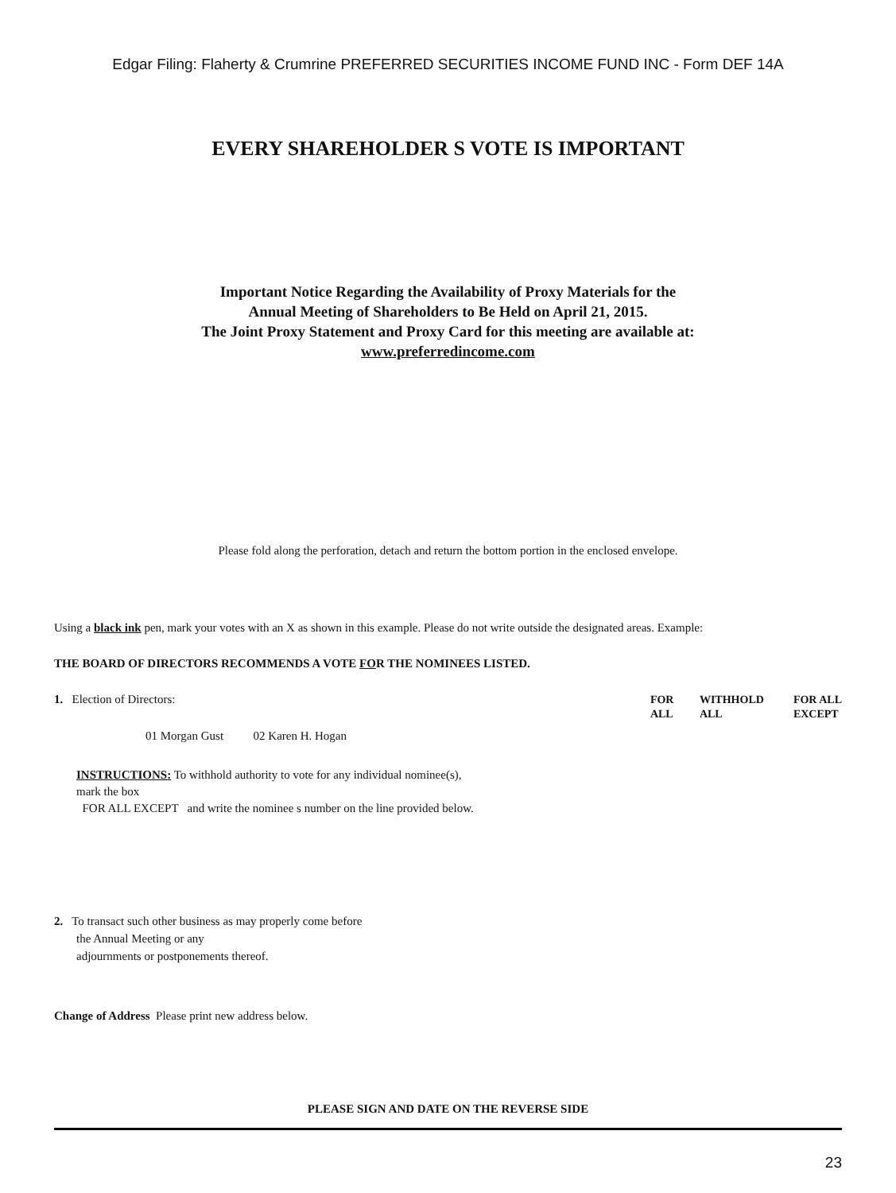Edgar Filing: Flaherty & Crumrine PREFERRED SECURITIES INCOME FUND INC - Form DEF 14A
EVERY SHAREHOLDER S VOTE IS IMPORTANT
Important Notice Regarding the Availability of Proxy Materials for the
Annual Meeting of Shareholders to Be Held on April 21, 2015.
The Joint Proxy Statement and Proxy Card for this meeting are available at:
www.preferredincome.com
Please fold along the perforation, detach and return the bottom portion in the enclosed envelope.
Using a black ink pen, mark your votes with an X as shown in this example. Please do not write outside the designated areas. Example:
THE BOARD OF DIRECTORS RECOMMENDS A VOTE FOR THE NOMINEES LISTED.
1. Election of Directors:
FOR
ALL
WITHHOLD
ALL
FOR ALL
EXCEPT
01 Morgan Gust 02 Karen H. Hogan
INSTRUCTIONS: To withhold authority to vote for any individual nominee(s), mark the box
FOR ALL EXCEPT and write the nominee s number on the line provided below.
2. To transact such other business as may properly come before
the Annual Meeting or any
adjournments or postponements thereof.
Change of Address Please print new address below.
PLEASE SIGN AND DATE ON THE REVERSE SIDE
23